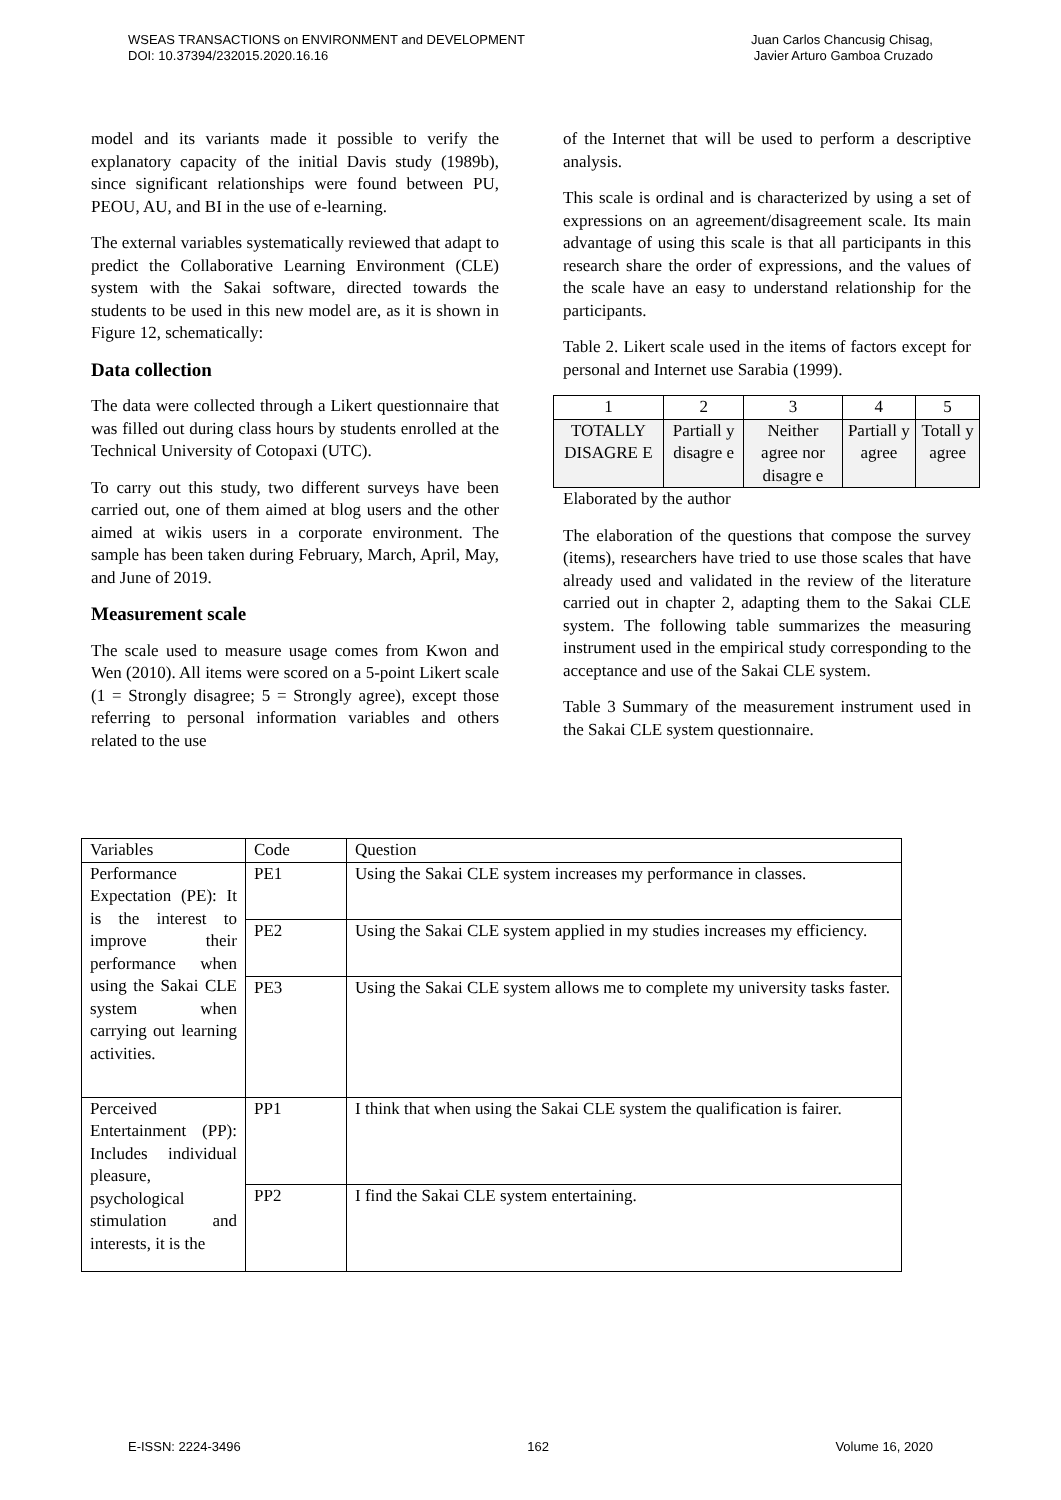WSEAS TRANSACTIONS on ENVIRONMENT and DEVELOPMENT
DOI: 10.37394/232015.2020.16.16
Juan Carlos Chancusig Chisag,
Javier Arturo Gamboa Cruzado
model and its variants made it possible to verify the explanatory capacity of the initial Davis study (1989b), since significant relationships were found between PU, PEOU, AU, and BI in the use of e-learning.
The external variables systematically reviewed that adapt to predict the Collaborative Learning Environment (CLE) system with the Sakai software, directed towards the students to be used in this new model are, as it is shown in Figure 12, schematically:
Data collection
The data were collected through a Likert questionnaire that was filled out during class hours by students enrolled at the Technical University of Cotopaxi (UTC).
To carry out this study, two different surveys have been carried out, one of them aimed at blog users and the other aimed at wikis users in a corporate environment. The sample has been taken during February, March, April, May, and June of 2019.
Measurement scale
The scale used to measure usage comes from Kwon and Wen (2010). All items were scored on a 5-point Likert scale (1 = Strongly disagree; 5 = Strongly agree), except those referring to personal information variables and others related to the use
of the Internet that will be used to perform a descriptive analysis.
This scale is ordinal and is characterized by using a set of expressions on an agreement/disagreement scale. Its main advantage of using this scale is that all participants in this research share the order of expressions, and the values of the scale have an easy to understand relationship for the participants.
Table 2. Likert scale used in the items of factors except for personal and Internet use Sarabia (1999).
| 1 | 2 | 3 | 4 | 5 |
| TOTALLY DISAGRE E | Partiall y disagre e | Neither agree nor disagre e | Partiall y agree | Totall y agree |
Elaborated by the author
The elaboration of the questions that compose the survey (items), researchers have tried to use those scales that have already used and validated in the review of the literature carried out in chapter 2, adapting them to the Sakai CLE system. The following table summarizes the measuring instrument used in the empirical study corresponding to the acceptance and use of the Sakai CLE system.
Table 3 Summary of the measurement instrument used in the Sakai CLE system questionnaire.
| Variables | Code | Question |
| Performance Expectation (PE): It is the interest to improve their performance when using the Sakai CLE system when carrying out learning activities. | PE1 | Using the Sakai CLE system increases my performance in classes. |
| | PE2 | Using the Sakai CLE system applied in my studies increases my efficiency. |
| | PE3 | Using the Sakai CLE system allows me to complete my university tasks faster. |
| Perceived Entertainment (PP): Includes individual pleasure, psychological stimulation and interests, it is the | PP1 | I think that when using the Sakai CLE system the qualification is fairer. |
| | PP2 | I find the Sakai CLE system entertaining. |
E-ISSN: 2224-3496 162 Volume 16, 2020